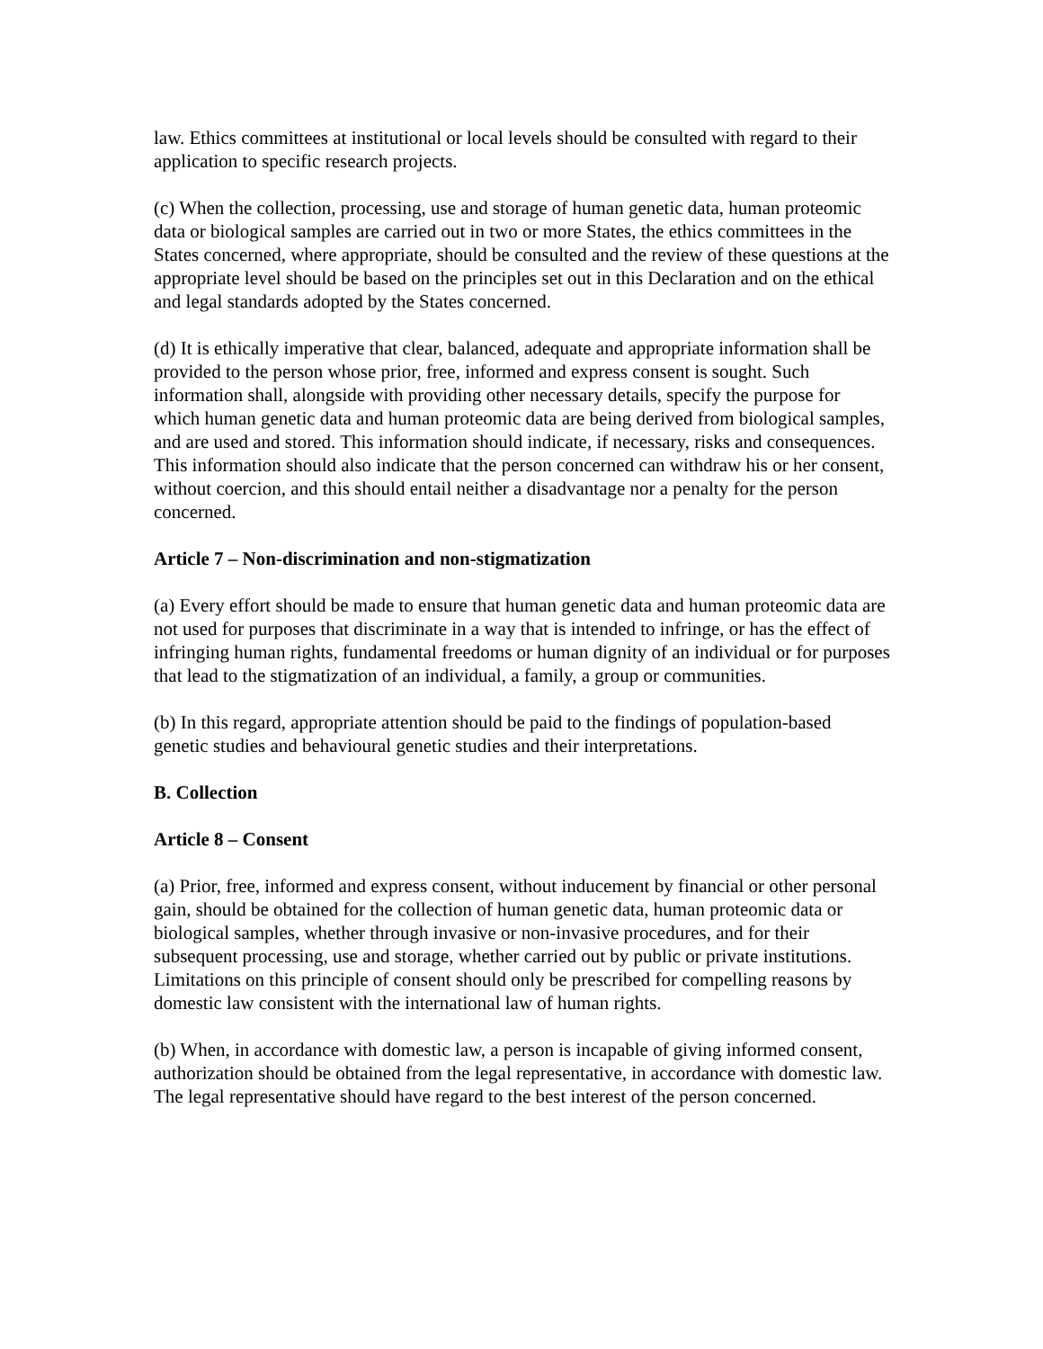law. Ethics committees at institutional or local levels should be consulted with regard to their application to specific research projects.
(c) When the collection, processing, use and storage of human genetic data, human proteomic data or biological samples are carried out in two or more States, the ethics committees in the States concerned, where appropriate, should be consulted and the review of these questions at the appropriate level should be based on the principles set out in this Declaration and on the ethical and legal standards adopted by the States concerned.
(d) It is ethically imperative that clear, balanced, adequate and appropriate information shall be provided to the person whose prior, free, informed and express consent is sought. Such information shall, alongside with providing other necessary details, specify the purpose for which human genetic data and human proteomic data are being derived from biological samples, and are used and stored. This information should indicate, if necessary, risks and consequences. This information should also indicate that the person concerned can withdraw his or her consent, without coercion, and this should entail neither a disadvantage nor a penalty for the person concerned.
Article 7 – Non-discrimination and non-stigmatization
(a) Every effort should be made to ensure that human genetic data and human proteomic data are not used for purposes that discriminate in a way that is intended to infringe, or has the effect of infringing human rights, fundamental freedoms or human dignity of an individual or for purposes that lead to the stigmatization of an individual, a family, a group or communities.
(b) In this regard, appropriate attention should be paid to the findings of population-based genetic studies and behavioural genetic studies and their interpretations.
B. Collection
Article 8 – Consent
(a) Prior, free, informed and express consent, without inducement by financial or other personal gain, should be obtained for the collection of human genetic data, human proteomic data or biological samples, whether through invasive or non-invasive procedures, and for their subsequent processing, use and storage, whether carried out by public or private institutions. Limitations on this principle of consent should only be prescribed for compelling reasons by domestic law consistent with the international law of human rights.
(b) When, in accordance with domestic law, a person is incapable of giving informed consent, authorization should be obtained from the legal representative, in accordance with domestic law. The legal representative should have regard to the best interest of the person concerned.